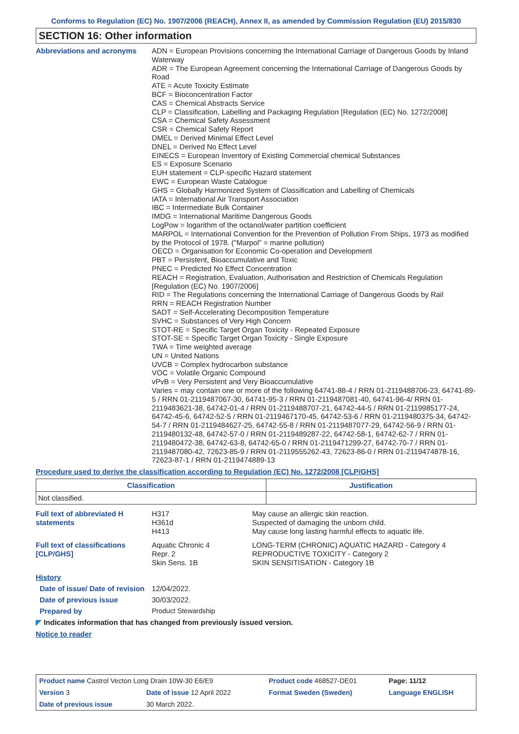Conforms to Regulation (EC) No. 1907/2006 (REACH), Annex II, as amended by Commission Regulation (EU) 2015/830
SECTION 16: Other information
Abbreviations and acronyms
ADN = European Provisions concerning the International Carriage of Dangerous Goods by Inland Waterway
ADR = The European Agreement concerning the International Carriage of Dangerous Goods by Road
ATE = Acute Toxicity Estimate
BCF = Bioconcentration Factor
CAS = Chemical Abstracts Service
CLP = Classification, Labelling and Packaging Regulation [Regulation (EC) No. 1272/2008]
CSA = Chemical Safety Assessment
CSR = Chemical Safety Report
DMEL = Derived Minimal Effect Level
DNEL = Derived No Effect Level
EINECS = European Inventory of Existing Commercial chemical Substances
ES = Exposure Scenario
EUH statement = CLP-specific Hazard statement
EWC = European Waste Catalogue
GHS = Globally Harmonized System of Classification and Labelling of Chemicals
IATA = International Air Transport Association
IBC = Intermediate Bulk Container
IMDG = International Maritime Dangerous Goods
LogPow = logarithm of the octanol/water partition coefficient
MARPOL = International Convention for the Prevention of Pollution From Ships, 1973 as modified by the Protocol of 1978. ("Marpol" = marine pollution)
OECD = Organisation for Economic Co-operation and Development
PBT = Persistent, Bioaccumulative and Toxic
PNEC = Predicted No Effect Concentration
REACH = Registration, Evaluation, Authorisation and Restriction of Chemicals Regulation [Regulation (EC) No. 1907/2006]
RID = The Regulations concerning the International Carriage of Dangerous Goods by Rail
RRN = REACH Registration Number
SADT = Self-Accelerating Decomposition Temperature
SVHC = Substances of Very High Concern
STOT-RE = Specific Target Organ Toxicity - Repeated Exposure
STOT-SE = Specific Target Organ Toxicity - Single Exposure
TWA = Time weighted average
UN = United Nations
UVCB = Complex hydrocarbon substance
VOC = Volatile Organic Compound
vPvB = Very Persistent and Very Bioaccumulative
Varies = may contain one or more of the following 64741-88-4 / RRN 01-2119488706-23, 64741-89-5 / RRN 01-2119487067-30, 64741-95-3 / RRN 01-2119487081-40, 64741-96-4/ RRN 01-2119483621-38, 64742-01-4 / RRN 01-2119488707-21, 64742-44-5 / RRN 01-2119985177-24, 64742-45-6, 64742-52-5 / RRN 01-2119467170-45, 64742-53-6 / RRN 01-2119480375-34, 64742-54-7 / RRN 01-2119484627-25, 64742-55-8 / RRN 01-2119487077-29, 64742-56-9 / RRN 01-2119480132-48, 64742-57-0 / RRN 01-2119489287-22, 64742-58-1, 64742-62-7 / RRN 01-2119480472-38, 64742-63-8, 64742-65-0 / RRN 01-2119471299-27, 64742-70-7 / RRN 01-2119487080-42, 72623-85-9 / RRN 01-2119555262-43, 72623-86-0 / RRN 01-2119474878-16, 72623-87-1 / RRN 01-2119474889-13
Procedure used to derive the classification according to Regulation (EC) No. 1272/2008 [CLP/GHS]
| Classification | Justification |
| --- | --- |
| Not classified. | |
Full text of abbreviated H statements
H317
H361d
H413
May cause an allergic skin reaction.
Suspected of damaging the unborn child.
May cause long lasting harmful effects to aquatic life.
Full text of classifications [CLP/GHS]
Aquatic Chronic 4
Repr. 2
Skin Sens. 1B
LONG-TERM (CHRONIC) AQUATIC HAZARD - Category 4
REPRODUCTIVE TOXICITY - Category 2
SKIN SENSITISATION - Category 1B
History
Date of issue/ Date of revision
12/04/2022.
Date of previous issue 30/03/2022.
Prepared by Product Stewardship
◤ Indicates information that has changed from previously issued version.
Notice to reader
| Product name Castrol Vecton Long Drain 10W-30 E6/E9 | | Product code 468527-DE01 | Page: 11/12 |
| Version 3 | Date of issue 12 April 2022 | Format Sweden (Sweden) | Language ENGLISH |
| Date of previous issue | 30 March 2022. | | |